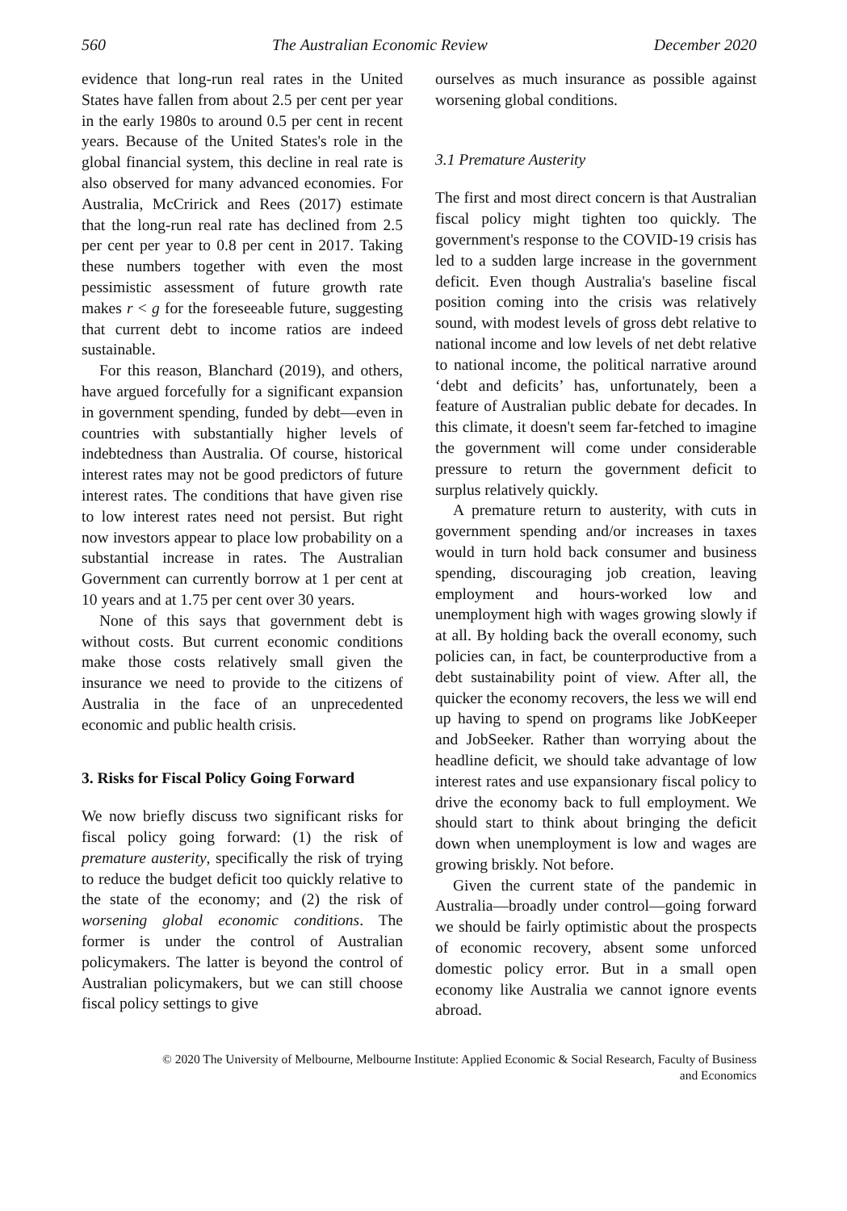560 The Australian Economic Review December 2020
evidence that long-run real rates in the United States have fallen from about 2.5 per cent per year in the early 1980s to around 0.5 per cent in recent years. Because of the United States's role in the global financial system, this decline in real rate is also observed for many advanced economies. For Australia, McCririck and Rees (2017) estimate that the long-run real rate has declined from 2.5 per cent per year to 0.8 per cent in 2017. Taking these numbers together with even the most pessimistic assessment of future growth rate makes r < g for the foreseeable future, suggesting that current debt to income ratios are indeed sustainable.
For this reason, Blanchard (2019), and others, have argued forcefully for a significant expansion in government spending, funded by debt—even in countries with substantially higher levels of indebtedness than Australia. Of course, historical interest rates may not be good predictors of future interest rates. The conditions that have given rise to low interest rates need not persist. But right now investors appear to place low probability on a substantial increase in rates. The Australian Government can currently borrow at 1 per cent at 10 years and at 1.75 per cent over 30 years.
None of this says that government debt is without costs. But current economic conditions make those costs relatively small given the insurance we need to provide to the citizens of Australia in the face of an unprecedented economic and public health crisis.
3. Risks for Fiscal Policy Going Forward
We now briefly discuss two significant risks for fiscal policy going forward: (1) the risk of premature austerity, specifically the risk of trying to reduce the budget deficit too quickly relative to the state of the economy; and (2) the risk of worsening global economic conditions. The former is under the control of Australian policymakers. The latter is beyond the control of Australian policymakers, but we can still choose fiscal policy settings to give
ourselves as much insurance as possible against worsening global conditions.
3.1 Premature Austerity
The first and most direct concern is that Australian fiscal policy might tighten too quickly. The government's response to the COVID-19 crisis has led to a sudden large increase in the government deficit. Even though Australia's baseline fiscal position coming into the crisis was relatively sound, with modest levels of gross debt relative to national income and low levels of net debt relative to national income, the political narrative around ‘debt and deficits’ has, unfortunately, been a feature of Australian public debate for decades. In this climate, it doesn't seem far-fetched to imagine the government will come under considerable pressure to return the government deficit to surplus relatively quickly.
A premature return to austerity, with cuts in government spending and/or increases in taxes would in turn hold back consumer and business spending, discouraging job creation, leaving employment and hours-worked low and unemployment high with wages growing slowly if at all. By holding back the overall economy, such policies can, in fact, be counterproductive from a debt sustainability point of view. After all, the quicker the economy recovers, the less we will end up having to spend on programs like JobKeeper and JobSeeker. Rather than worrying about the headline deficit, we should take advantage of low interest rates and use expansionary fiscal policy to drive the economy back to full employment. We should start to think about bringing the deficit down when unemployment is low and wages are growing briskly. Not before.
Given the current state of the pandemic in Australia—broadly under control—going forward we should be fairly optimistic about the prospects of economic recovery, absent some unforced domestic policy error. But in a small open economy like Australia we cannot ignore events abroad.
© 2020 The University of Melbourne, Melbourne Institute: Applied Economic & Social Research, Faculty of Business
and Economics